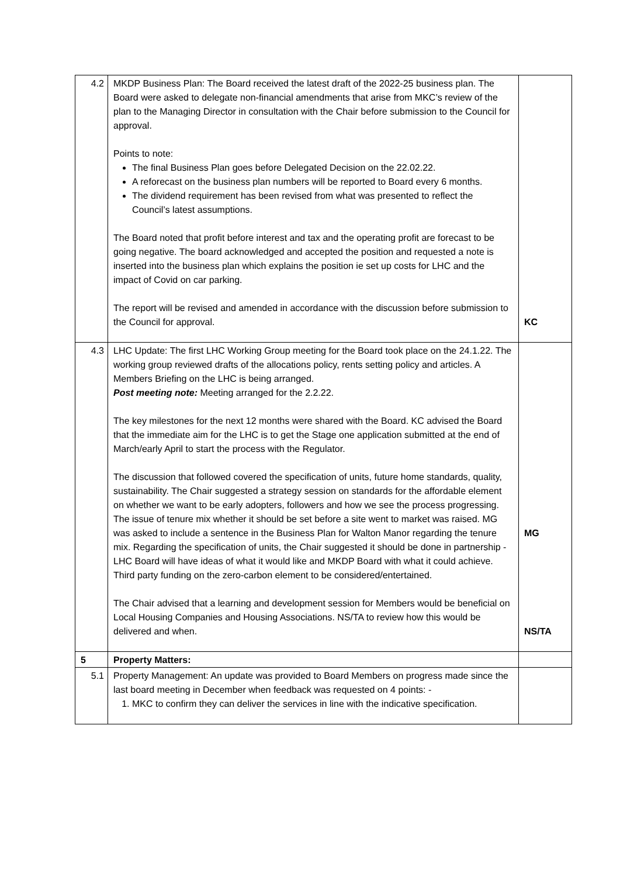| 4.2 | MKDP Business Plan: The Board received the latest draft of the 2022-25 business plan. The Board were asked to delegate non-financial amendments that arise from MKC’s review of the plan to the Managing Director in consultation with the Chair before submission to the Council for approval. Points to note: The final Business Plan goes before Delegated Decision on the 22.02.22. A reforecast on the business plan numbers will be reported to Board every 6 months. The dividend requirement has been revised from what was presented to reflect the Council’s latest assumptions. The Board noted that profit before interest and tax and the operating profit are forecast to be going negative. The board acknowledged and accepted the position and requested a note is inserted into the business plan which explains the position ie set up costs for LHC and the impact of Covid on car parking. The report will be revised and amended in accordance with the discussion before submission to the Council for approval. | KC |
| 4.3 | LHC Update: The first LHC Working Group meeting for the Board took place on the 24.1.22. The working group reviewed drafts of the allocations policy, rents setting policy and articles. A Members Briefing on the LHC is being arranged. Post meeting note: Meeting arranged for the 2.2.22. The key milestones for the next 12 months were shared with the Board. KC advised the Board that the immediate aim for the LHC is to get the Stage one application submitted at the end of March/early April to start the process with the Regulator. The discussion that followed covered the specification of units, future home standards, quality, sustainability. The Chair suggested a strategy session on standards for the affordable element on whether we want to be early adopters, followers and how we see the process progressing. The issue of tenure mix whether it should be set before a site went to market was raised. MG was asked to include a sentence in the Business Plan for Walton Manor regarding the tenure mix. Regarding the specification of units, the Chair suggested it should be done in partnership - LHC Board will have ideas of what it would like and MKDP Board with what it could achieve. Third party funding on the zero-carbon element to be considered/entertained. The Chair advised that a learning and development session for Members would be beneficial on Local Housing Companies and Housing Associations. NS/TA to review how this would be delivered and when. | MG NS/TA |
| 5 | Property Matters: | |
| 5.1 | Property Management: An update was provided to Board Members on progress made since the last board meeting in December when feedback was requested on 4 points: - 1. MKC to confirm they can deliver the services in line with the indicative specification. | |